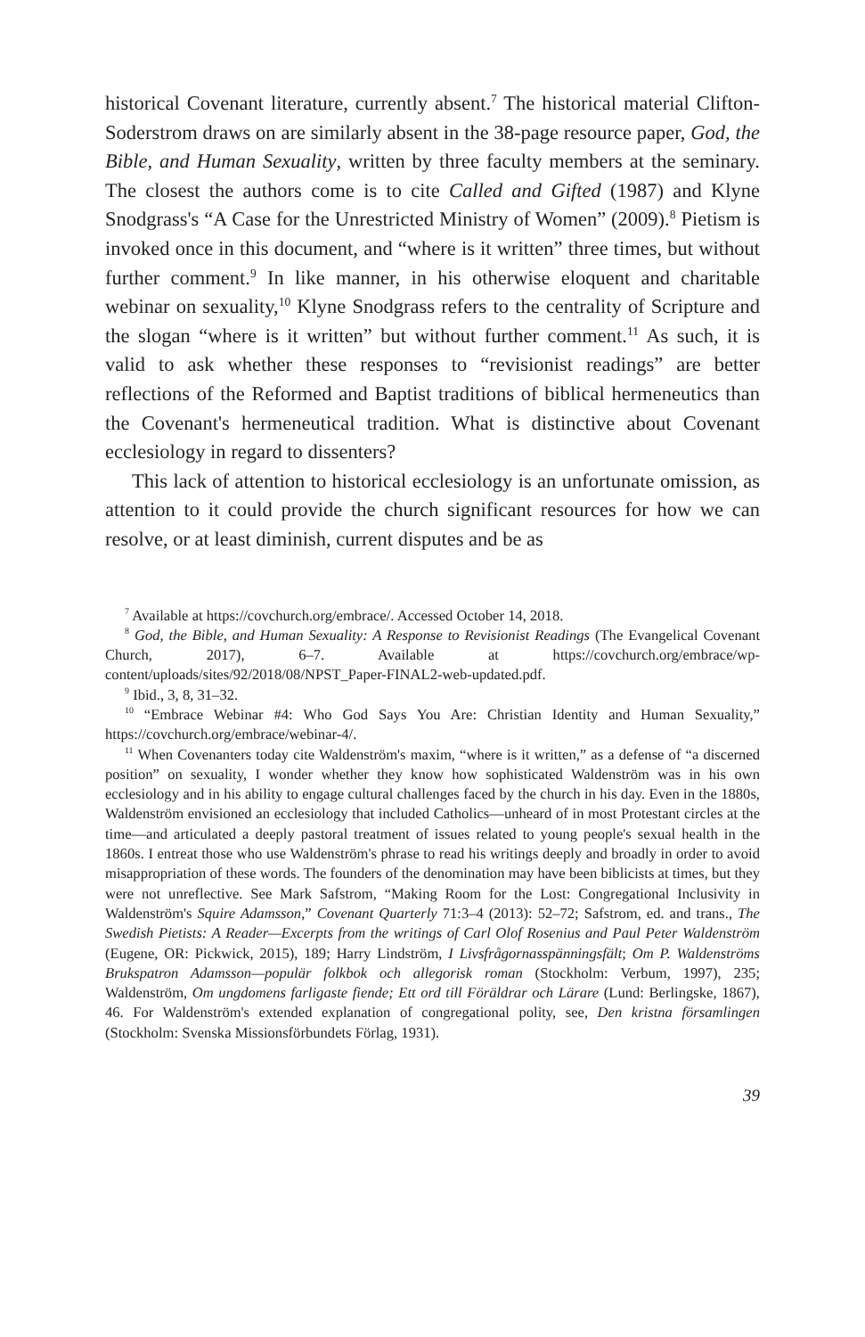historical Covenant literature, currently absent.<sup>7</sup> The historical material Clifton-Soderstrom draws on are similarly absent in the 38-page resource paper, God, the Bible, and Human Sexuality, written by three faculty members at the seminary. The closest the authors come is to cite Called and Gifted (1987) and Klyne Snodgrass's “A Case for the Unrestricted Ministry of Women” (2009).<sup>8</sup> Pietism is invoked once in this document, and “where is it written” three times, but without further comment.<sup>9</sup> In like manner, in his otherwise eloquent and charitable webinar on sexuality,<sup>10</sup> Klyne Snodgrass refers to the centrality of Scripture and the slogan “where is it written” but without further comment.<sup>11</sup> As such, it is valid to ask whether these responses to “revisionist readings” are better reflections of the Reformed and Baptist traditions of biblical hermeneutics than the Covenant's hermeneutical tradition. What is distinctive about Covenant ecclesiology in regard to dissenters?
This lack of attention to historical ecclesiology is an unfortunate omission, as attention to it could provide the church significant resources for how we can resolve, or at least diminish, current disputes and be as
<sup>7</sup> Available at https://covchurch.org/embrace/. Accessed October 14, 2018.
<sup>8</sup> God, the Bible, and Human Sexuality: A Response to Revisionist Readings (The Evangelical Covenant Church, 2017), 6–7. Available at https://covchurch.org/embrace/wp-content/uploads/sites/92/2018/08/NPST_Paper-FINAL2-web-updated.pdf.
<sup>9</sup> Ibid., 3, 8, 31–32.
<sup>10</sup> “Embrace Webinar #4: Who God Says You Are: Christian Identity and Human Sexuality,” https://covchurch.org/embrace/webinar-4/.
<sup>11</sup> When Covenanters today cite Waldenström's maxim, “where is it written,” as a defense of “a discerned position” on sexuality, I wonder whether they know how sophisticated Waldenström was in his own ecclesiology and in his ability to engage cultural challenges faced by the church in his day. Even in the 1880s, Waldenström envisioned an ecclesiology that included Catholics—unheard of in most Protestant circles at the time—and articulated a deeply pastoral treatment of issues related to young people's sexual health in the 1860s. I entreat those who use Waldenström's phrase to read his writings deeply and broadly in order to avoid misappropriation of these words. The founders of the denomination may have been biblicists at times, but they were not unreflective. See Mark Safstrom, “Making Room for the Lost: Congregational Inclusivity in Waldenström's Squire Adamsson,” Covenant Quarterly 71:3–4 (2013): 52–72; Safstrom, ed. and trans., The Swedish Pietists: A Reader—Excerpts from the writings of Carl Olof Rosenius and Paul Peter Waldenström (Eugene, OR: Pickwick, 2015), 189; Harry Lindström, I Livsfrågornasspänningsfält; Om P. Waldenströms Brukspatron Adamsson—populär folkbok och allegorisk roman (Stockholm: Verbum, 1997), 235; Waldenström, Om ungdomens farligaste fiende; Ett ord till Föräldrar och Lärare (Lund: Berlingske, 1867), 46. For Waldenström's extended explanation of congregational polity, see, Den kristna församlingen (Stockholm: Svenska Missionsförbundets Förlag, 1931).
39